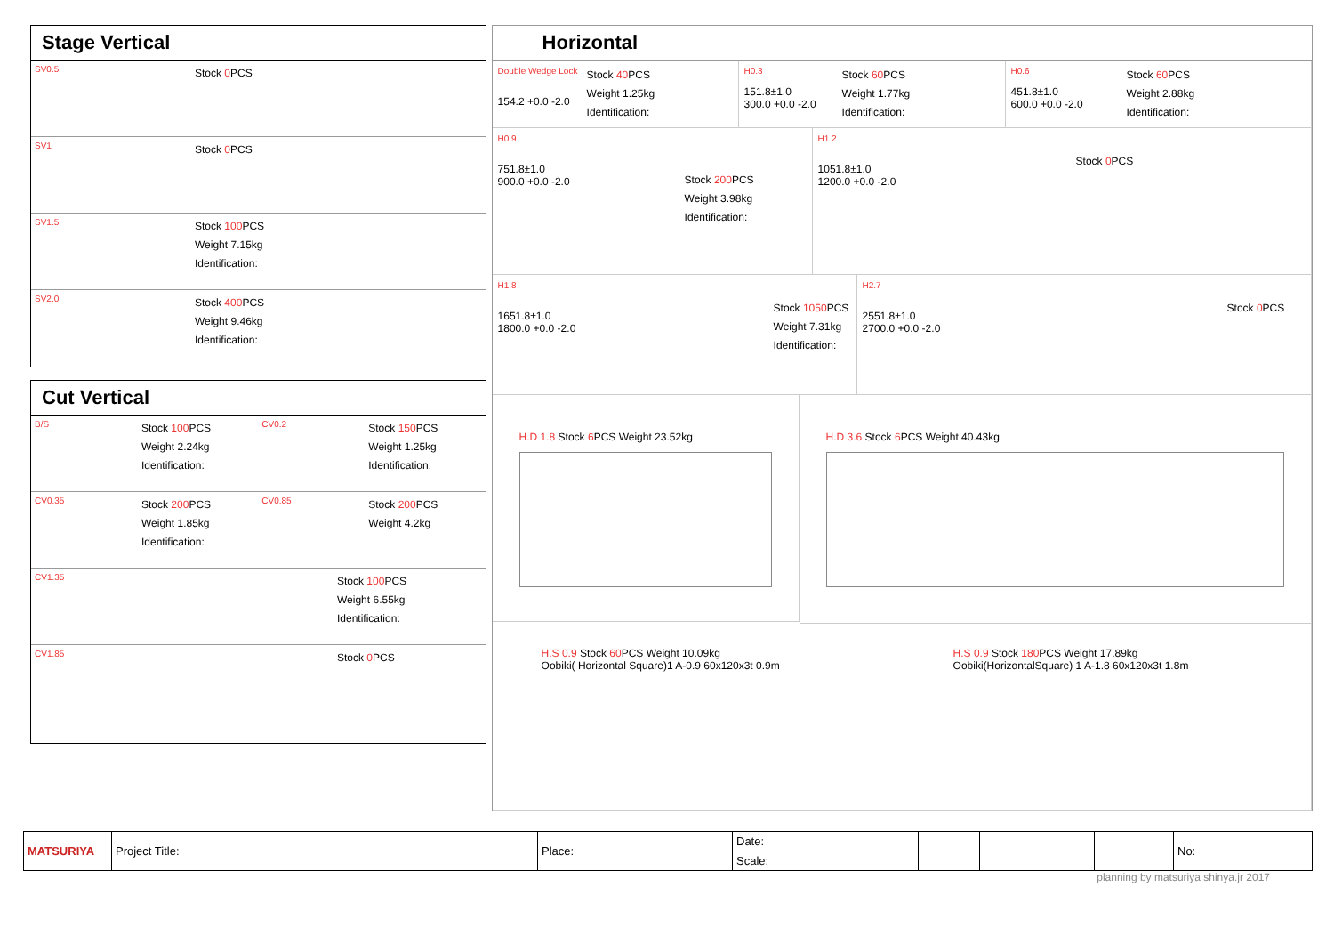Stage Vertical
SV0.5
Stock 0 PCS
SV1
Stock 0 PCS
SV1.5
Stock 100 PCS
Weight 7.15kg
Identification:
SV2.0
Stock 400 PCS
Weight 9.46kg
Identification:
Cut Vertical
B/S
Stock 100 PCS
Weight 2.24kg
Identification:
CV0.2
Stock 150 PCS
Weight 1.25kg
Identification:
CV0.35
Stock 200 PCS
Weight 1.85kg
Identification:
CV0.85
Stock 200 PCS
Weight 4.2kg
CV1.35
Stock 100 PCS
Weight 6.55kg
Identification:
CV1.85
Stock 0 PCS
Horizontal
Double Wedge Lock
154.2 +0.0 -2.0
Stock 40 PCS
Weight 1.25kg
Identification:
H0.3
151.8±1.0
300.0 +0.0 -2.0
Stock 60 PCS
Weight 1.77kg
Identification:
H0.6
451.8±1.0
600.0 +0.0 -2.0
Stock 60 PCS
Weight 2.88kg
Identification:
H0.9
751.8±1.0
900.0 +0.0 -2.0
Stock 200 PCS
Weight 3.98kg
Identification:
H1.2
1051.8±1.0
1200.0 +0.0 -2.0
Stock 0 PCS
H1.8
1651.8±1.0
1800.0 +0.0 -2.0
Stock 1050 PCS
Weight 7.31kg
Identification:
H2.7
2551.8±1.0
2700.0 +0.0 -2.0
Stock 0 PCS
H.D 1.8 Stock 6 PCS Weight 23.52kg
H.D 3.6 Stock 6 PCS Weight 40.43kg
H.S 0.9 Stock 60 PCS Weight 10.09kg
Oobiki( Horizontal Square)1 A-0.9 60x120x3t 0.9m
H.S 0.9 Stock 180 PCS Weight 17.89kg
Oobiki(HorizontalSquare) 1 A-1.8 60x120x3t 1.8m
| MATSURIYA | Project Title: | Place: | Date: | | | | No: |
| | | | Scale: | | | | |
planning by matsuriya shinya.jr 2017